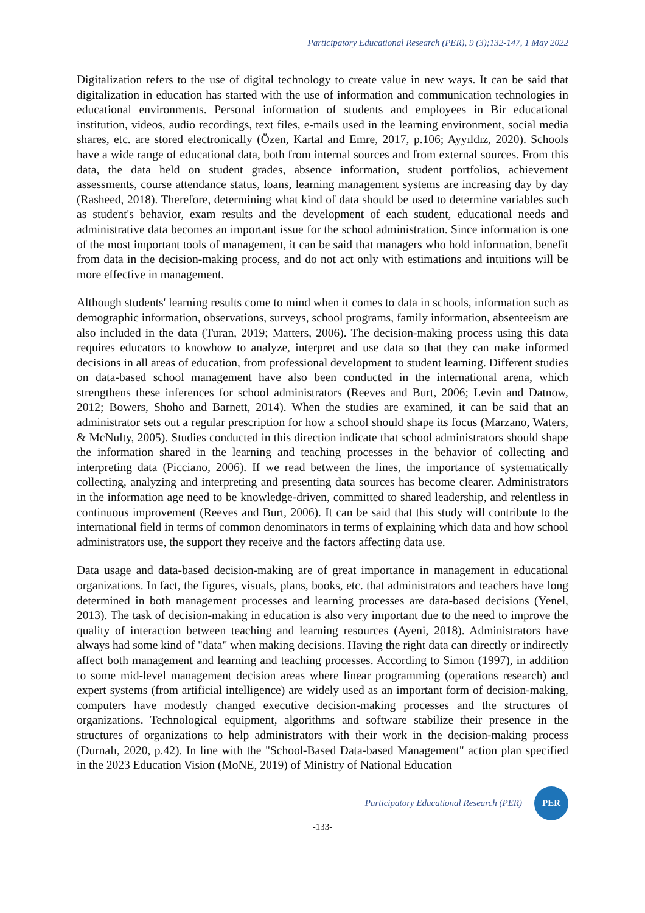Participatory Educational Research (PER), 9 (3);132-147, 1 May 2022
Digitalization refers to the use of digital technology to create value in new ways. It can be said that digitalization in education has started with the use of information and communication technologies in educational environments. Personal information of students and employees in Bir educational institution, videos, audio recordings, text files, e-mails used in the learning environment, social media shares, etc. are stored electronically (Özen, Kartal and Emre, 2017, p.106; Ayyıldız, 2020). Schools have a wide range of educational data, both from internal sources and from external sources. From this data, the data held on student grades, absence information, student portfolios, achievement assessments, course attendance status, loans, learning management systems are increasing day by day (Rasheed, 2018). Therefore, determining what kind of data should be used to determine variables such as student's behavior, exam results and the development of each student, educational needs and administrative data becomes an important issue for the school administration. Since information is one of the most important tools of management, it can be said that managers who hold information, benefit from data in the decision-making process, and do not act only with estimations and intuitions will be more effective in management.
Although students' learning results come to mind when it comes to data in schools, information such as demographic information, observations, surveys, school programs, family information, absenteeism are also included in the data (Turan, 2019; Matters, 2006). The decision-making process using this data requires educators to knowhow to analyze, interpret and use data so that they can make informed decisions in all areas of education, from professional development to student learning. Different studies on data-based school management have also been conducted in the international arena, which strengthens these inferences for school administrators (Reeves and Burt, 2006; Levin and Datnow, 2012; Bowers, Shoho and Barnett, 2014). When the studies are examined, it can be said that an administrator sets out a regular prescription for how a school should shape its focus (Marzano, Waters, & McNulty, 2005). Studies conducted in this direction indicate that school administrators should shape the information shared in the learning and teaching processes in the behavior of collecting and interpreting data (Picciano, 2006). If we read between the lines, the importance of systematically collecting, analyzing and interpreting and presenting data sources has become clearer. Administrators in the information age need to be knowledge-driven, committed to shared leadership, and relentless in continuous improvement (Reeves and Burt, 2006). It can be said that this study will contribute to the international field in terms of common denominators in terms of explaining which data and how school administrators use, the support they receive and the factors affecting data use.
Data usage and data-based decision-making are of great importance in management in educational organizations. In fact, the figures, visuals, plans, books, etc. that administrators and teachers have long determined in both management processes and learning processes are data-based decisions (Yenel, 2013). The task of decision-making in education is also very important due to the need to improve the quality of interaction between teaching and learning resources (Ayeni, 2018). Administrators have always had some kind of "data" when making decisions. Having the right data can directly or indirectly affect both management and learning and teaching processes. According to Simon (1997), in addition to some mid-level management decision areas where linear programming (operations research) and expert systems (from artificial intelligence) are widely used as an important form of decision-making, computers have modestly changed executive decision-making processes and the structures of organizations. Technological equipment, algorithms and software stabilize their presence in the structures of organizations to help administrators with their work in the decision-making process (Durnalı, 2020, p.42). In line with the "School-Based Data-based Management" action plan specified in the 2023 Education Vision (MoNE, 2019) of Ministry of National Education
Participatory Educational Research (PER)
PER
-133-